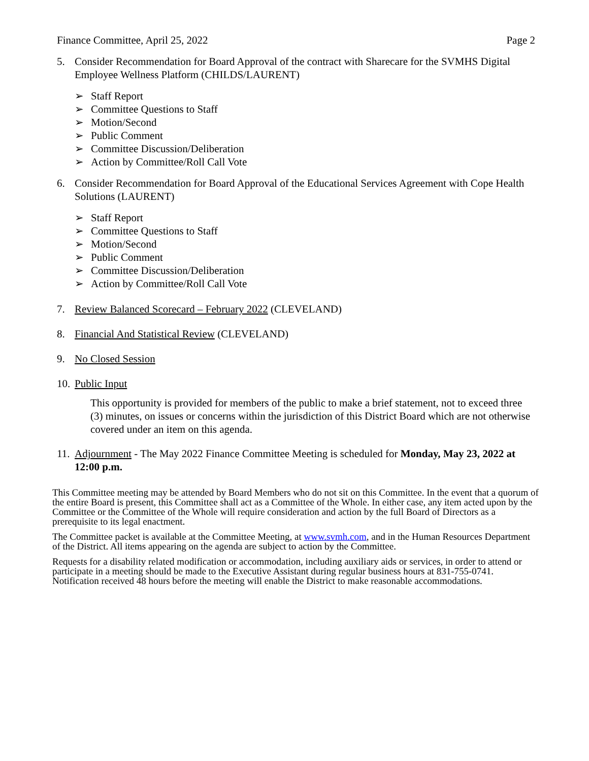Finance Committee, April 25, 2022 Page 2
5. Consider Recommendation for Board Approval of the contract with Sharecare for the SVMHS Digital Employee Wellness Platform (CHILDS/LAURENT)
Staff Report
Committee Questions to Staff
Motion/Second
Public Comment
Committee Discussion/Deliberation
Action by Committee/Roll Call Vote
6. Consider Recommendation for Board Approval of the Educational Services Agreement with Cope Health Solutions (LAURENT)
Staff Report
Committee Questions to Staff
Motion/Second
Public Comment
Committee Discussion/Deliberation
Action by Committee/Roll Call Vote
7. Review Balanced Scorecard – February 2022 (CLEVELAND)
8. Financial And Statistical Review (CLEVELAND)
9. No Closed Session
10. Public Input
This opportunity is provided for members of the public to make a brief statement, not to exceed three (3) minutes, on issues or concerns within the jurisdiction of this District Board which are not otherwise covered under an item on this agenda.
11. Adjournment - The May 2022 Finance Committee Meeting is scheduled for Monday, May 23, 2022 at 12:00 p.m.
This Committee meeting may be attended by Board Members who do not sit on this Committee. In the event that a quorum of the entire Board is present, this Committee shall act as a Committee of the Whole. In either case, any item acted upon by the Committee or the Committee of the Whole will require consideration and action by the full Board of Directors as a prerequisite to its legal enactment.
The Committee packet is available at the Committee Meeting, at www.svmh.com, and in the Human Resources Department of the District. All items appearing on the agenda are subject to action by the Committee.
Requests for a disability related modification or accommodation, including auxiliary aids or services, in order to attend or participate in a meeting should be made to the Executive Assistant during regular business hours at 831-755-0741. Notification received 48 hours before the meeting will enable the District to make reasonable accommodations.